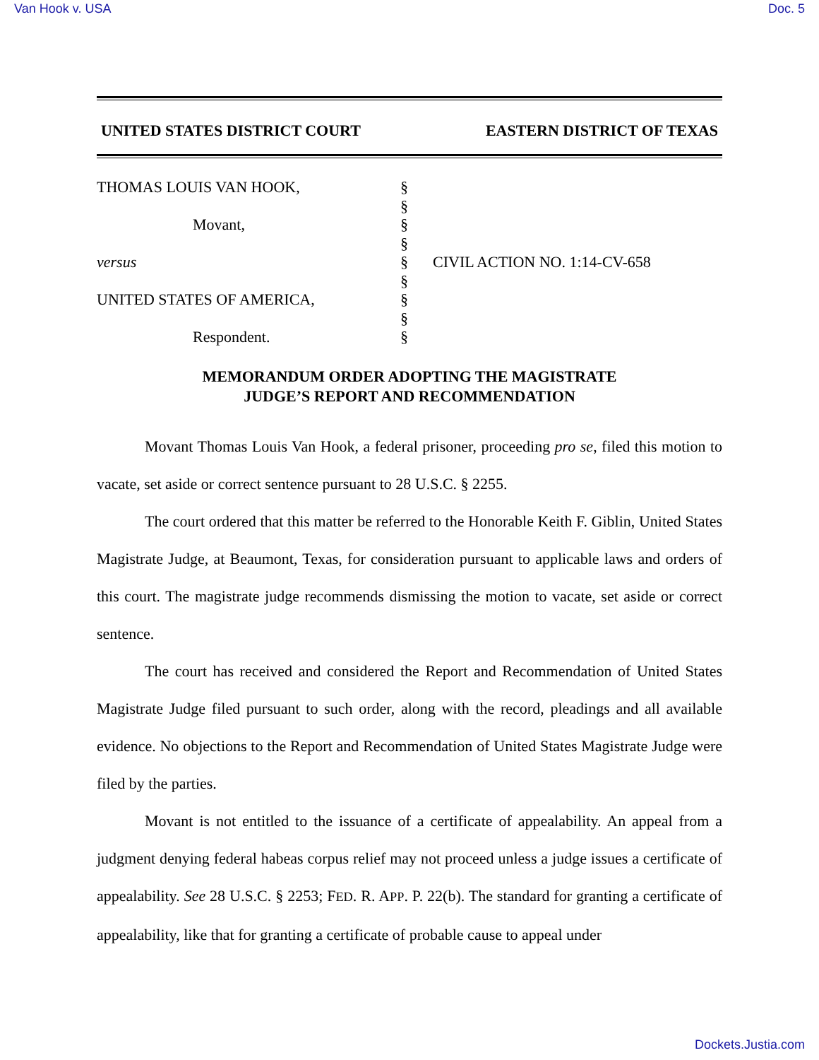Van Hook v. USA Doc. 5
UNITED STATES DISTRICT COURT EASTERN DISTRICT OF TEXAS
THOMAS LOUIS VAN HOOK,
Movant,
versus
UNITED STATES OF AMERICA,
Respondent.
§
§
§
§
§
§
§
§
§
CIVIL ACTION NO. 1:14-CV-658
MEMORANDUM ORDER ADOPTING THE MAGISTRATE
JUDGE’S REPORT AND RECOMMENDATION
Movant Thomas Louis Van Hook, a federal prisoner, proceeding pro se, filed this motion to vacate, set aside or correct sentence pursuant to 28 U.S.C. § 2255.
The court ordered that this matter be referred to the Honorable Keith F. Giblin, United States Magistrate Judge, at Beaumont, Texas, for consideration pursuant to applicable laws and orders of this court. The magistrate judge recommends dismissing the motion to vacate, set aside or correct sentence.
The court has received and considered the Report and Recommendation of United States Magistrate Judge filed pursuant to such order, along with the record, pleadings and all available evidence. No objections to the Report and Recommendation of United States Magistrate Judge were filed by the parties.
Movant is not entitled to the issuance of a certificate of appealability. An appeal from a judgment denying federal habeas corpus relief may not proceed unless a judge issues a certificate of appealability. See 28 U.S.C. § 2253; FED. R. APP. P. 22(b). The standard for granting a certificate of appealability, like that for granting a certificate of probable cause to appeal under
Dockets.Justia.com